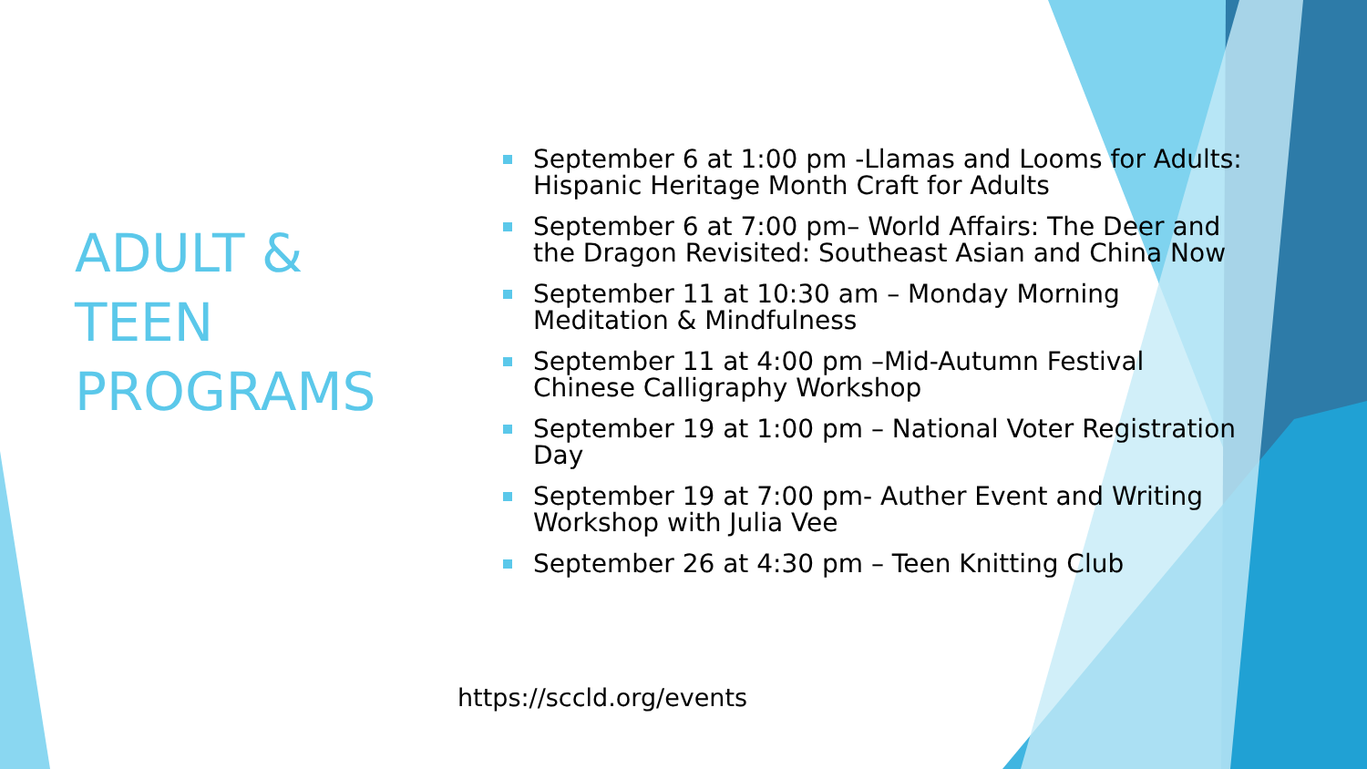ADULT & TEEN PROGRAMS
September 6 at 1:00 pm -Llamas and Looms for Adults: Hispanic Heritage Month Craft for Adults
September 6 at 7:00 pm– World Affairs: The Deer and the Dragon Revisited: Southeast Asian and China Now
September 11 at 10:30 am – Monday Morning Meditation & Mindfulness
September 11 at 4:00 pm –Mid-Autumn Festival Chinese Calligraphy Workshop
September 19 at 1:00 pm – National Voter Registration Day
September 19 at 7:00 pm- Auther Event and Writing Workshop with Julia Vee
September 26 at 4:30 pm – Teen Knitting Club
https://sccld.org/events